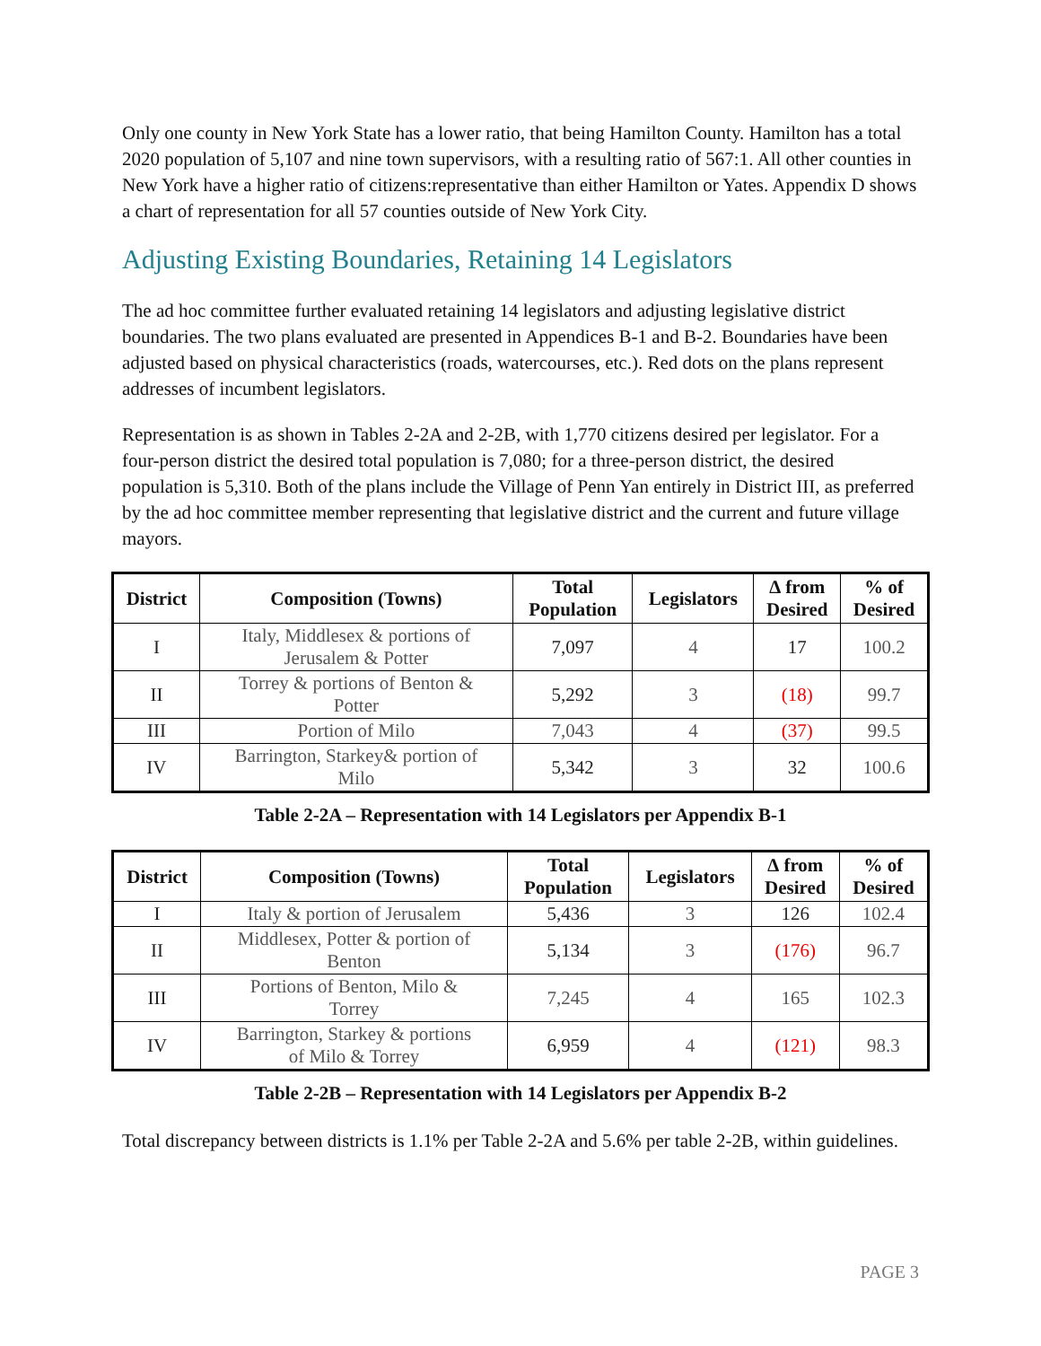Only one county in New York State has a lower ratio, that being Hamilton County. Hamilton has a total 2020 population of 5,107 and nine town supervisors, with a resulting ratio of 567:1. All other counties in New York have a higher ratio of citizens:representative than either Hamilton or Yates. Appendix D shows a chart of representation for all 57 counties outside of New York City.
Adjusting Existing Boundaries, Retaining 14 Legislators
The ad hoc committee further evaluated retaining 14 legislators and adjusting legislative district boundaries. The two plans evaluated are presented in Appendices B-1 and B-2. Boundaries have been adjusted based on physical characteristics (roads, watercourses, etc.). Red dots on the plans represent addresses of incumbent legislators.
Representation is as shown in Tables 2-2A and 2-2B, with 1,770 citizens desired per legislator. For a four-person district the desired total population is 7,080; for a three-person district, the desired population is 5,310. Both of the plans include the Village of Penn Yan entirely in District III, as preferred by the ad hoc committee member representing that legislative district and the current and future village mayors.
| District | Composition (Towns) | Total Population | Legislators | ∆ from Desired | % of Desired |
| --- | --- | --- | --- | --- | --- |
| I | Italy, Middlesex & portions of Jerusalem & Potter | 7,097 | 4 | 17 | 100.2 |
| II | Torrey & portions of Benton & Potter | 5,292 | 3 | (18) | 99.7 |
| III | Portion of Milo | 7,043 | 4 | (37) | 99.5 |
| IV | Barrington, Starkey& portion of Milo | 5,342 | 3 | 32 | 100.6 |
Table 2-2A – Representation with 14 Legislators per Appendix B-1
| District | Composition (Towns) | Total Population | Legislators | ∆ from Desired | % of Desired |
| --- | --- | --- | --- | --- | --- |
| I | Italy & portion of Jerusalem | 5,436 | 3 | 126 | 102.4 |
| II | Middlesex, Potter & portion of Benton | 5,134 | 3 | (176) | 96.7 |
| III | Portions of Benton, Milo & Torrey | 7,245 | 4 | 165 | 102.3 |
| IV | Barrington, Starkey & portions of Milo & Torrey | 6,959 | 4 | (121) | 98.3 |
Table 2-2B – Representation with 14 Legislators per Appendix B-2
Total discrepancy between districts is 1.1% per Table 2-2A and 5.6% per table 2-2B, within guidelines.
PAGE 3